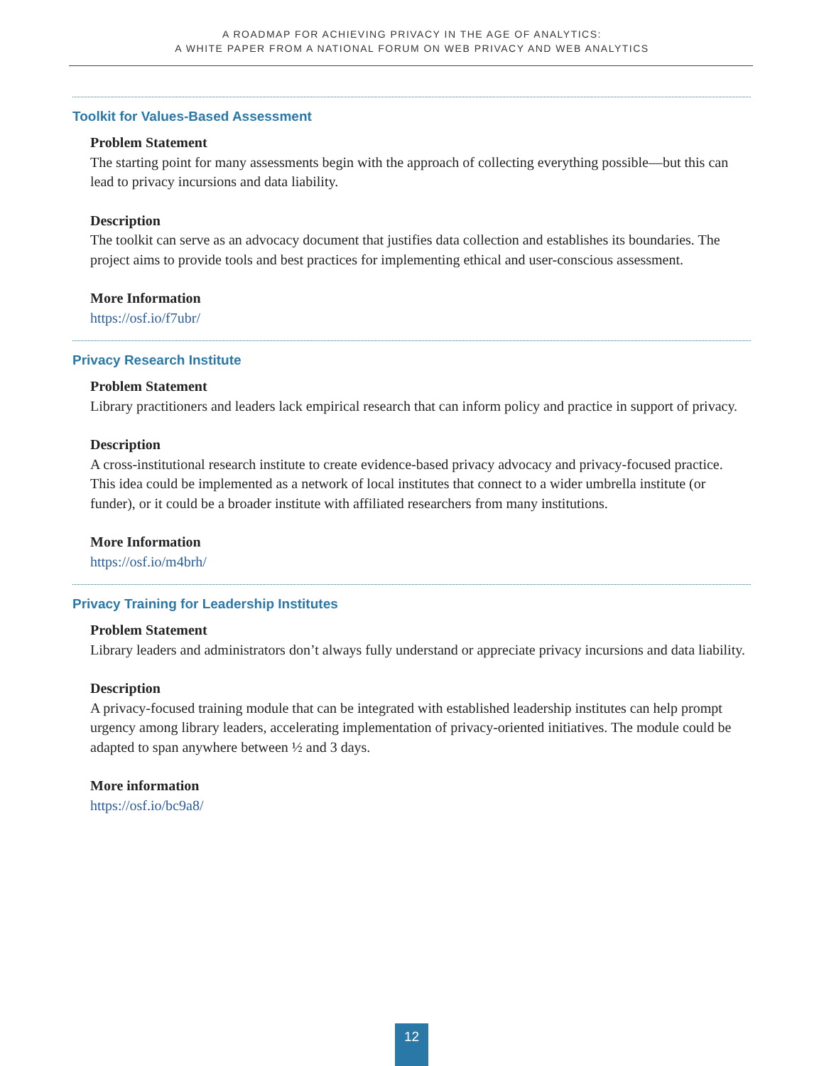A ROADMAP FOR ACHIEVING PRIVACY IN THE AGE OF ANALYTICS:
A WHITE PAPER FROM A NATIONAL FORUM ON WEB PRIVACY AND WEB ANALYTICS
Toolkit for Values-Based Assessment
Problem Statement
The starting point for many assessments begin with the approach of collecting everything possible—but this can lead to privacy incursions and data liability.
Description
The toolkit can serve as an advocacy document that justifies data collection and establishes its boundaries. The project aims to provide tools and best practices for implementing ethical and user-conscious assessment.
More Information
https://osf.io/f7ubr/
Privacy Research Institute
Problem Statement
Library practitioners and leaders lack empirical research that can inform policy and practice in support of privacy.
Description
A cross-institutional research institute to create evidence-based privacy advocacy and privacy-focused practice. This idea could be implemented as a network of local institutes that connect to a wider umbrella institute (or funder), or it could be a broader institute with affiliated researchers from many institutions.
More Information
https://osf.io/m4brh/
Privacy Training for Leadership Institutes
Problem Statement
Library leaders and administrators don’t always fully understand or appreciate privacy incursions and data liability.
Description
A privacy-focused training module that can be integrated with established leadership institutes can help prompt urgency among library leaders, accelerating implementation of privacy-oriented initiatives. The module could be adapted to span anywhere between ½ and 3 days.
More information
https://osf.io/bc9a8/
12